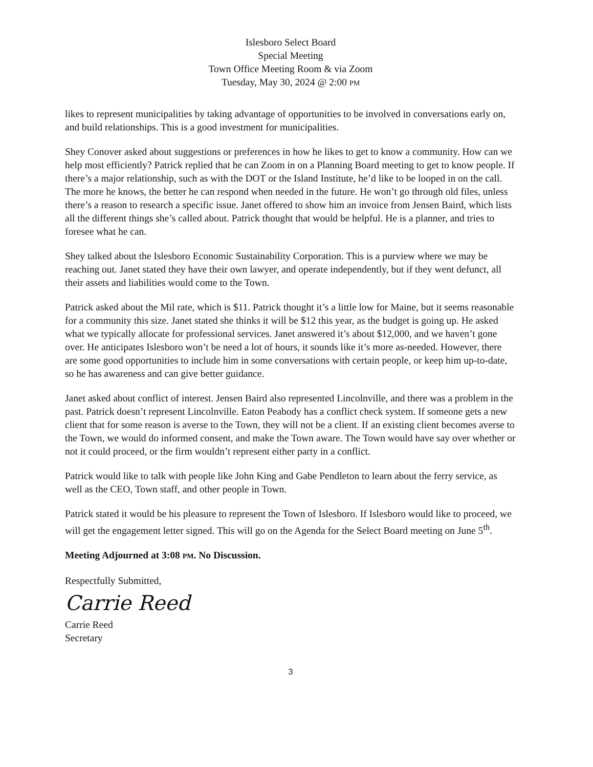Islesboro Select Board
Special Meeting
Town Office Meeting Room & via Zoom
Tuesday, May 30, 2024 @ 2:00 PM
likes to represent municipalities by taking advantage of opportunities to be involved in conversations early on, and build relationships. This is a good investment for municipalities.
Shey Conover asked about suggestions or preferences in how he likes to get to know a community. How can we help most efficiently? Patrick replied that he can Zoom in on a Planning Board meeting to get to know people. If there’s a major relationship, such as with the DOT or the Island Institute, he’d like to be looped in on the call. The more he knows, the better he can respond when needed in the future. He won’t go through old files, unless there’s a reason to research a specific issue. Janet offered to show him an invoice from Jensen Baird, which lists all the different things she’s called about. Patrick thought that would be helpful. He is a planner, and tries to foresee what he can.
Shey talked about the Islesboro Economic Sustainability Corporation. This is a purview where we may be reaching out. Janet stated they have their own lawyer, and operate independently, but if they went defunct, all their assets and liabilities would come to the Town.
Patrick asked about the Mil rate, which is $11. Patrick thought it’s a little low for Maine, but it seems reasonable for a community this size. Janet stated she thinks it will be $12 this year, as the budget is going up. He asked what we typically allocate for professional services. Janet answered it’s about $12,000, and we haven’t gone over. He anticipates Islesboro won’t be need a lot of hours, it sounds like it’s more as-needed. However, there are some good opportunities to include him in some conversations with certain people, or keep him up-to-date, so he has awareness and can give better guidance.
Janet asked about conflict of interest. Jensen Baird also represented Lincolnville, and there was a problem in the past. Patrick doesn’t represent Lincolnville. Eaton Peabody has a conflict check system. If someone gets a new client that for some reason is averse to the Town, they will not be a client. If an existing client becomes averse to the Town, we would do informed consent, and make the Town aware. The Town would have say over whether or not it could proceed, or the firm wouldn’t represent either party in a conflict.
Patrick would like to talk with people like John King and Gabe Pendleton to learn about the ferry service, as well as the CEO, Town staff, and other people in Town.
Patrick stated it would be his pleasure to represent the Town of Islesboro. If Islesboro would like to proceed, we will get the engagement letter signed. This will go on the Agenda for the Select Board meeting on June 5<sup>th</sup>.
Meeting Adjourned at 3:08 PM. No Discussion.
Respectfully Submitted,
Carrie Reed
Carrie Reed
Secretary
3